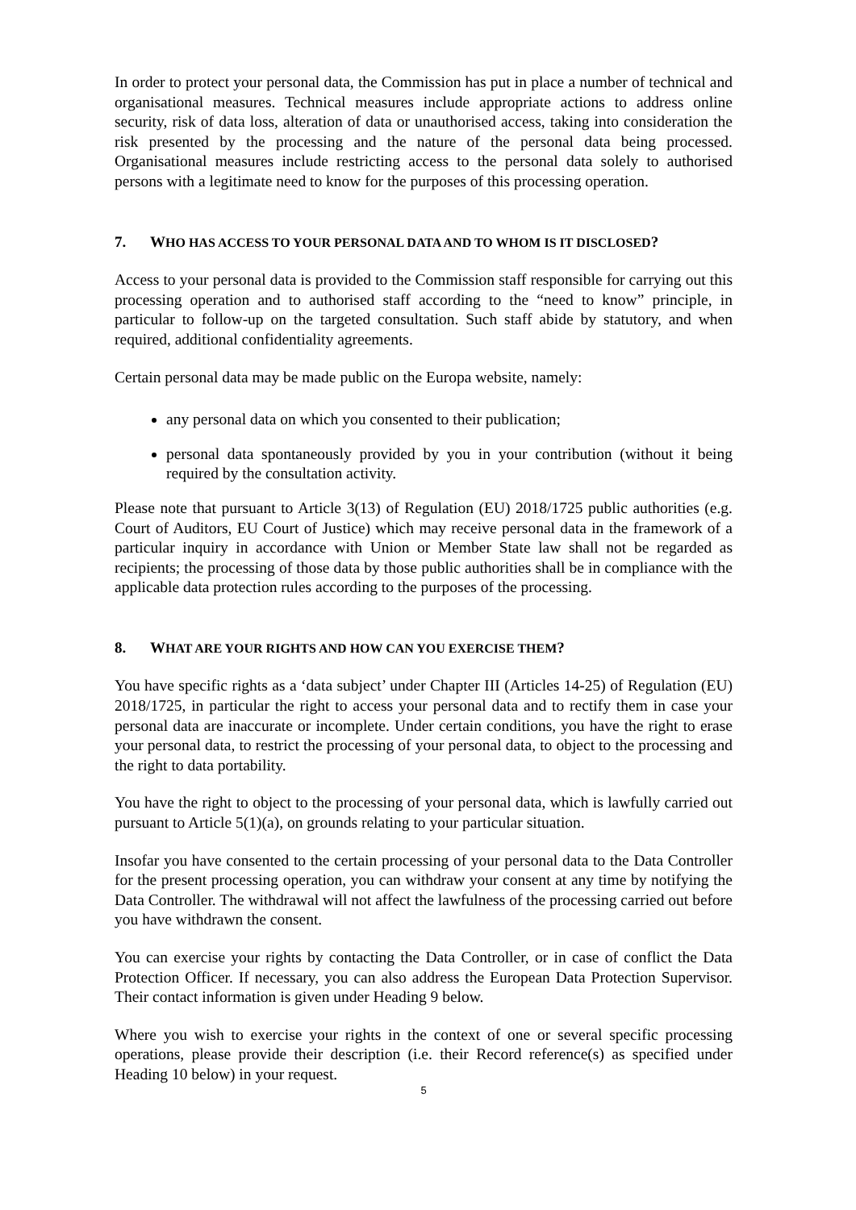In order to protect your personal data, the Commission has put in place a number of technical and organisational measures. Technical measures include appropriate actions to address online security, risk of data loss, alteration of data or unauthorised access, taking into consideration the risk presented by the processing and the nature of the personal data being processed. Organisational measures include restricting access to the personal data solely to authorised persons with a legitimate need to know for the purposes of this processing operation.
7. WHO HAS ACCESS TO YOUR PERSONAL DATA AND TO WHOM IS IT DISCLOSED?
Access to your personal data is provided to the Commission staff responsible for carrying out this processing operation and to authorised staff according to the “need to know” principle, in particular to follow-up on the targeted consultation. Such staff abide by statutory, and when required, additional confidentiality agreements.
Certain personal data may be made public on the Europa website, namely:
any personal data on which you consented to their publication;
personal data spontaneously provided by you in your contribution (without it being required by the consultation activity.
Please note that pursuant to Article 3(13) of Regulation (EU) 2018/1725 public authorities (e.g. Court of Auditors, EU Court of Justice) which may receive personal data in the framework of a particular inquiry in accordance with Union or Member State law shall not be regarded as recipients; the processing of those data by those public authorities shall be in compliance with the applicable data protection rules according to the purposes of the processing.
8. WHAT ARE YOUR RIGHTS AND HOW CAN YOU EXERCISE THEM?
You have specific rights as a ‘data subject’ under Chapter III (Articles 14-25) of Regulation (EU) 2018/1725, in particular the right to access your personal data and to rectify them in case your personal data are inaccurate or incomplete. Under certain conditions, you have the right to erase your personal data, to restrict the processing of your personal data, to object to the processing and the right to data portability.
You have the right to object to the processing of your personal data, which is lawfully carried out pursuant to Article 5(1)(a), on grounds relating to your particular situation.
Insofar you have consented to the certain processing of your personal data to the Data Controller for the present processing operation, you can withdraw your consent at any time by notifying the Data Controller. The withdrawal will not affect the lawfulness of the processing carried out before you have withdrawn the consent.
You can exercise your rights by contacting the Data Controller, or in case of conflict the Data Protection Officer. If necessary, you can also address the European Data Protection Supervisor. Their contact information is given under Heading 9 below.
Where you wish to exercise your rights in the context of one or several specific processing operations, please provide their description (i.e. their Record reference(s) as specified under Heading 10 below) in your request.
5